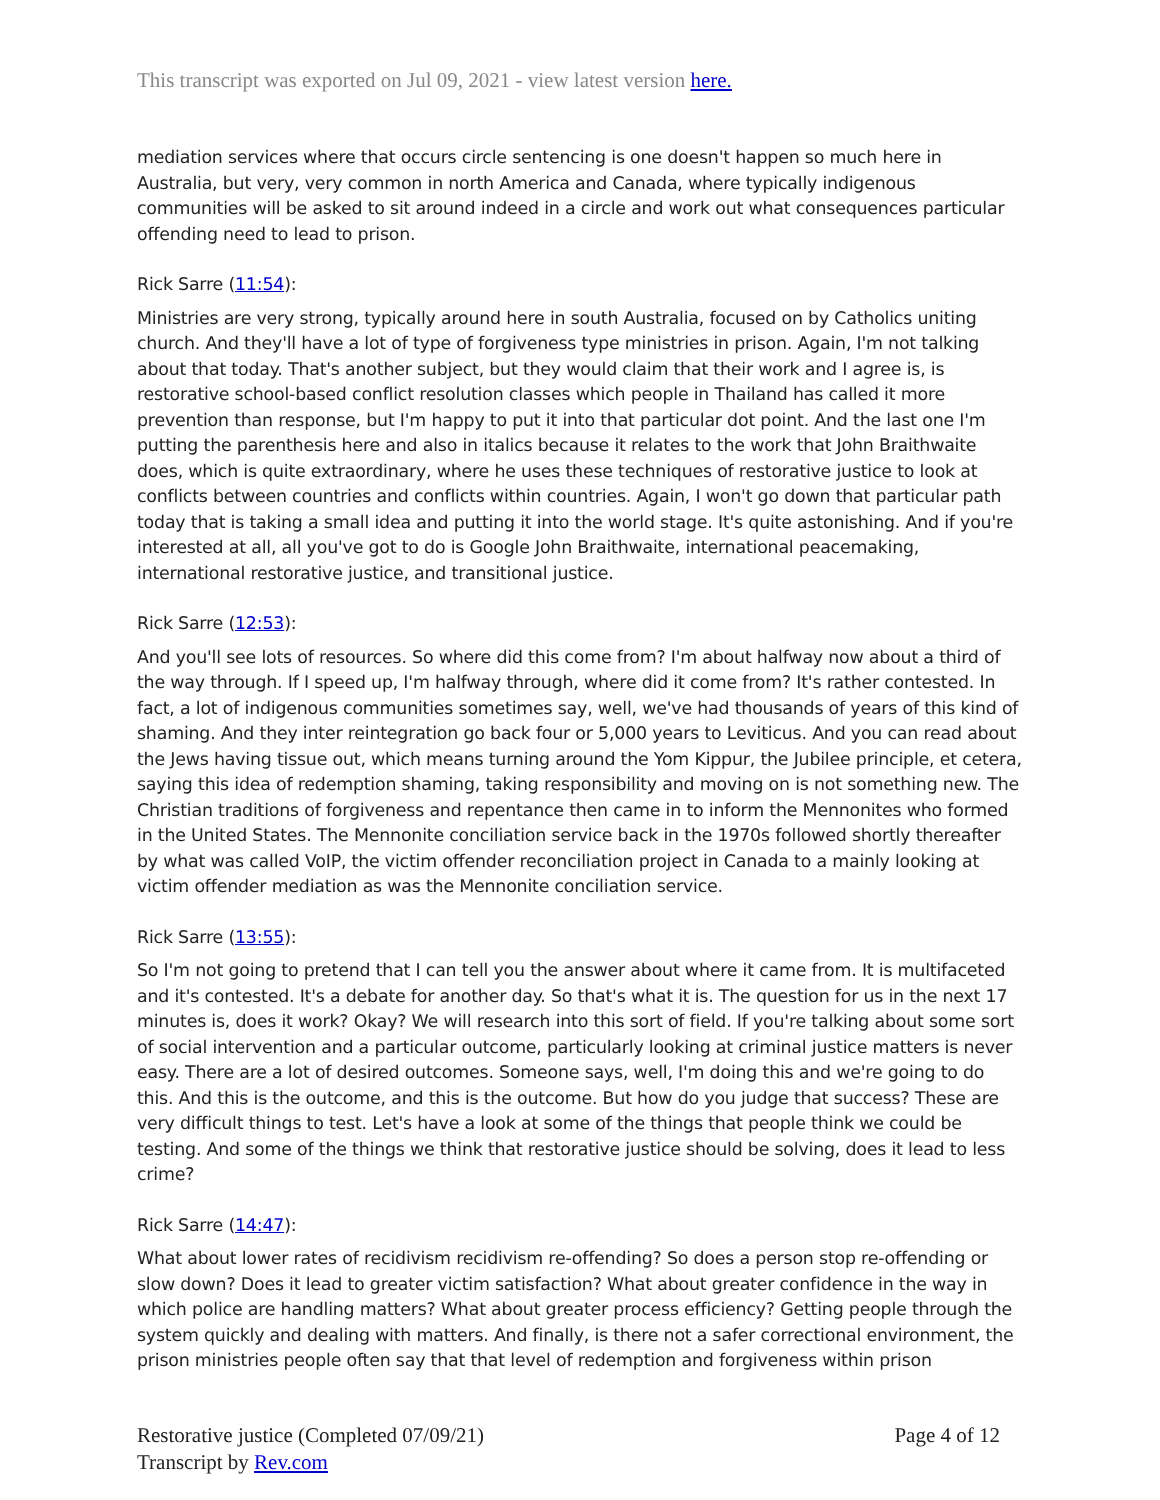This transcript was exported on Jul 09, 2021 - view latest version here.
mediation services where that occurs circle sentencing is one doesn't happen so much here in Australia, but very, very common in north America and Canada, where typically indigenous communities will be asked to sit around indeed in a circle and work out what consequences particular offending need to lead to prison.
Rick Sarre (11:54):
Ministries are very strong, typically around here in south Australia, focused on by Catholics uniting church. And they'll have a lot of type of forgiveness type ministries in prison. Again, I'm not talking about that today. That's another subject, but they would claim that their work and I agree is, is restorative school-based conflict resolution classes which people in Thailand has called it more prevention than response, but I'm happy to put it into that particular dot point. And the last one I'm putting the parenthesis here and also in italics because it relates to the work that John Braithwaite does, which is quite extraordinary, where he uses these techniques of restorative justice to look at conflicts between countries and conflicts within countries. Again, I won't go down that particular path today that is taking a small idea and putting it into the world stage. It's quite astonishing. And if you're interested at all, all you've got to do is Google John Braithwaite, international peacemaking, international restorative justice, and transitional justice.
Rick Sarre (12:53):
And you'll see lots of resources. So where did this come from? I'm about halfway now about a third of the way through. If I speed up, I'm halfway through, where did it come from? It's rather contested. In fact, a lot of indigenous communities sometimes say, well, we've had thousands of years of this kind of shaming. And they inter reintegration go back four or 5,000 years to Leviticus. And you can read about the Jews having tissue out, which means turning around the Yom Kippur, the Jubilee principle, et cetera, saying this idea of redemption shaming, taking responsibility and moving on is not something new. The Christian traditions of forgiveness and repentance then came in to inform the Mennonites who formed in the United States. The Mennonite conciliation service back in the 1970s followed shortly thereafter by what was called VoIP, the victim offender reconciliation project in Canada to a mainly looking at victim offender mediation as was the Mennonite conciliation service.
Rick Sarre (13:55):
So I'm not going to pretend that I can tell you the answer about where it came from. It is multifaceted and it's contested. It's a debate for another day. So that's what it is. The question for us in the next 17 minutes is, does it work? Okay? We will research into this sort of field. If you're talking about some sort of social intervention and a particular outcome, particularly looking at criminal justice matters is never easy. There are a lot of desired outcomes. Someone says, well, I'm doing this and we're going to do this. And this is the outcome, and this is the outcome. But how do you judge that success? These are very difficult things to test. Let's have a look at some of the things that people think we could be testing. And some of the things we think that restorative justice should be solving, does it lead to less crime?
Rick Sarre (14:47):
What about lower rates of recidivism recidivism re-offending? So does a person stop re-offending or slow down? Does it lead to greater victim satisfaction? What about greater confidence in the way in which police are handling matters? What about greater process efficiency? Getting people through the system quickly and dealing with matters. And finally, is there not a safer correctional environment, the prison ministries people often say that that level of redemption and forgiveness within prison
Restorative justice (Completed 07/09/21)
Transcript by Rev.com
Page 4 of 12